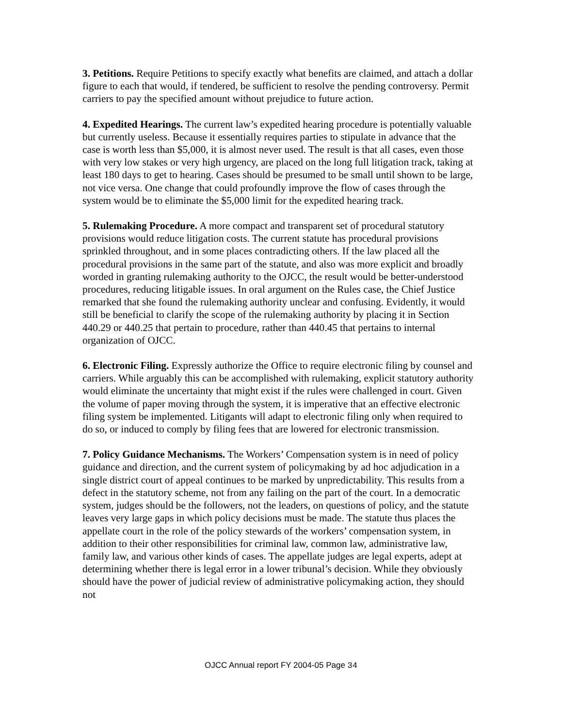3. Petitions. Require Petitions to specify exactly what benefits are claimed, and attach a dollar figure to each that would, if tendered, be sufficient to resolve the pending controversy. Permit carriers to pay the specified amount without prejudice to future action.
4. Expedited Hearings. The current law’s expedited hearing procedure is potentially valuable but currently useless. Because it essentially requires parties to stipulate in advance that the case is worth less than $5,000, it is almost never used. The result is that all cases, even those with very low stakes or very high urgency, are placed on the long full litigation track, taking at least 180 days to get to hearing. Cases should be presumed to be small until shown to be large, not vice versa. One change that could profoundly improve the flow of cases through the system would be to eliminate the $5,000 limit for the expedited hearing track.
5. Rulemaking Procedure. A more compact and transparent set of procedural statutory provisions would reduce litigation costs. The current statute has procedural provisions sprinkled throughout, and in some places contradicting others. If the law placed all the procedural provisions in the same part of the statute, and also was more explicit and broadly worded in granting rulemaking authority to the OJCC, the result would be better-understood procedures, reducing litigable issues. In oral argument on the Rules case, the Chief Justice remarked that she found the rulemaking authority unclear and confusing. Evidently, it would still be beneficial to clarify the scope of the rulemaking authority by placing it in Section 440.29 or 440.25 that pertain to procedure, rather than 440.45 that pertains to internal organization of OJCC.
6. Electronic Filing. Expressly authorize the Office to require electronic filing by counsel and carriers. While arguably this can be accomplished with rulemaking, explicit statutory authority would eliminate the uncertainty that might exist if the rules were challenged in court. Given the volume of paper moving through the system, it is imperative that an effective electronic filing system be implemented. Litigants will adapt to electronic filing only when required to do so, or induced to comply by filing fees that are lowered for electronic transmission.
7. Policy Guidance Mechanisms. The Workers’ Compensation system is in need of policy guidance and direction, and the current system of policymaking by ad hoc adjudication in a single district court of appeal continues to be marked by unpredictability. This results from a defect in the statutory scheme, not from any failing on the part of the court. In a democratic system, judges should be the followers, not the leaders, on questions of policy, and the statute leaves very large gaps in which policy decisions must be made. The statute thus places the appellate court in the role of the policy stewards of the workers’ compensation system, in addition to their other responsibilities for criminal law, common law, administrative law, family law, and various other kinds of cases. The appellate judges are legal experts, adept at determining whether there is legal error in a lower tribunal’s decision. While they obviously should have the power of judicial review of administrative policymaking action, they should not
OJCC Annual report FY 2004-05 Page 34